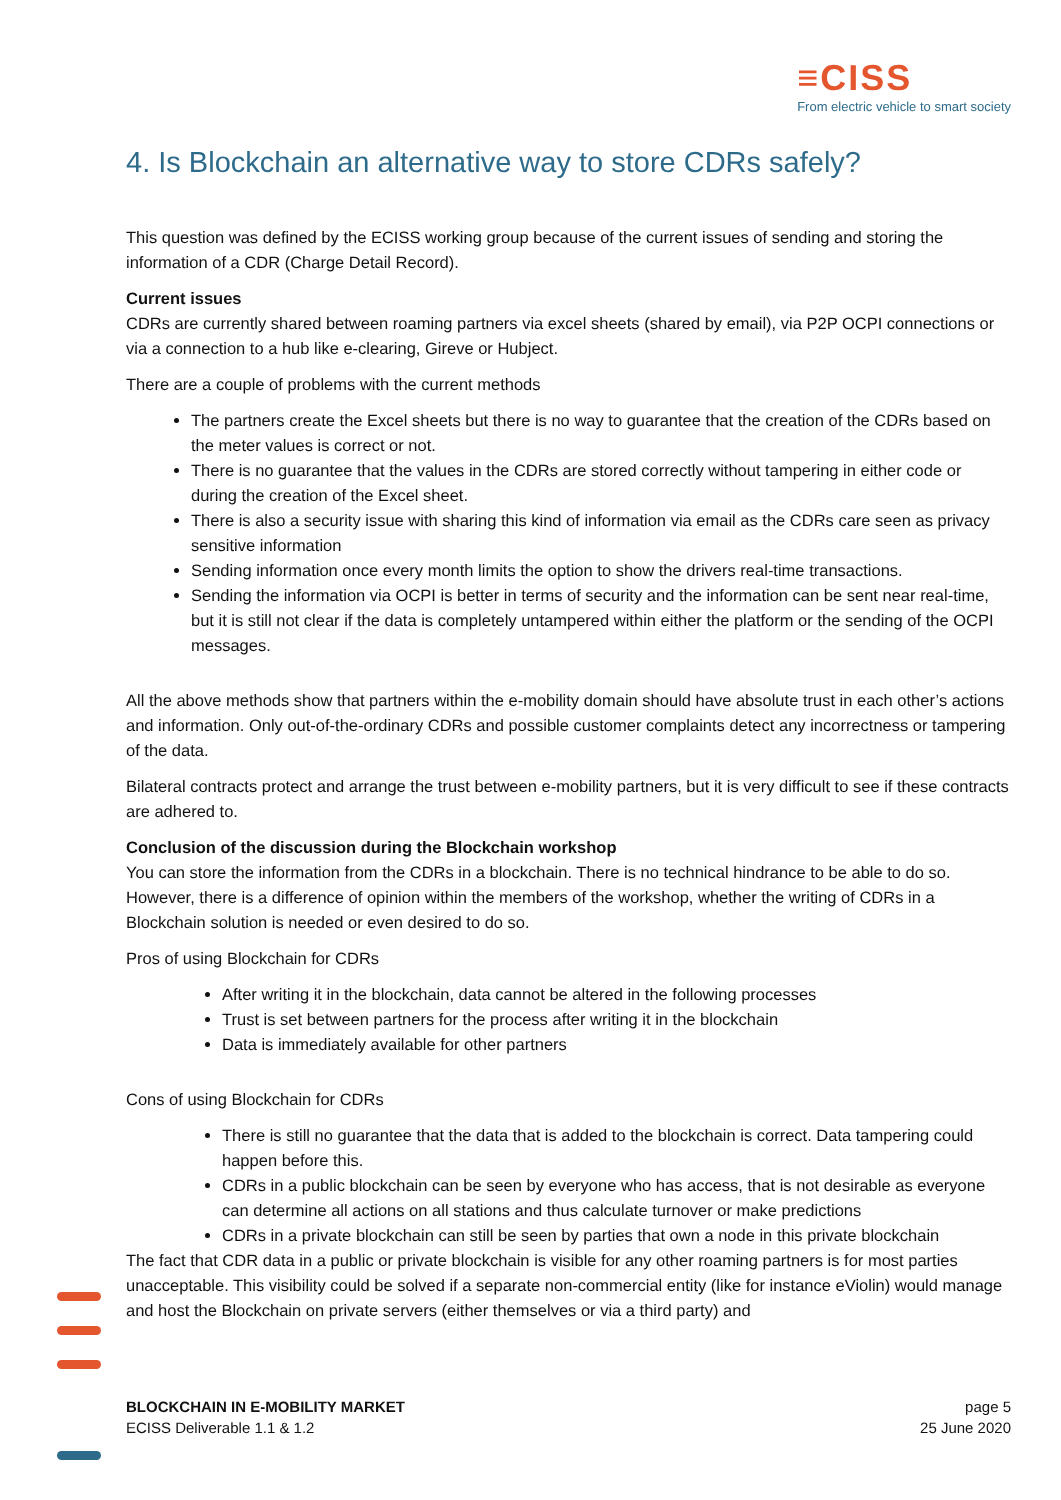≡CISS
From electric vehicle to smart society
4. Is Blockchain an alternative way to store CDRs safely?
This question was defined by the ECISS working group because of the current issues of sending and storing the information of a CDR (Charge Detail Record).
Current issues
CDRs are currently shared between roaming partners via excel sheets (shared by email), via P2P OCPI connections or via a connection to a hub like e-clearing, Gireve or Hubject.
There are a couple of problems with the current methods
The partners create the Excel sheets but there is no way to guarantee that the creation of the CDRs based on the meter values is correct or not.
There is no guarantee that the values in the CDRs are stored correctly without tampering in either code or during the creation of the Excel sheet.
There is also a security issue with sharing this kind of information via email as the CDRs care seen as privacy sensitive information
Sending information once every month limits the option to show the drivers real-time transactions.
Sending the information via OCPI is better in terms of security and the information can be sent near real-time, but it is still not clear if the data is completely untampered within either the platform or the sending of the OCPI messages.
All the above methods show that partners within the e-mobility domain should have absolute trust in each other’s actions and information. Only out-of-the-ordinary CDRs and possible customer complaints detect any incorrectness or tampering of the data.
Bilateral contracts protect and arrange the trust between e-mobility partners, but it is very difficult to see if these contracts are adhered to.
Conclusion of the discussion during the Blockchain workshop
You can store the information from the CDRs in a blockchain. There is no technical hindrance to be able to do so. However, there is a difference of opinion within the members of the workshop, whether the writing of CDRs in a Blockchain solution is needed or even desired to do so.
Pros of using Blockchain for CDRs
After writing it in the blockchain, data cannot be altered in the following processes
Trust is set between partners for the process after writing it in the blockchain
Data is immediately available for other partners
Cons of using Blockchain for CDRs
There is still no guarantee that the data that is added to the blockchain is correct. Data tampering could happen before this.
CDRs in a public blockchain can be seen by everyone who has access, that is not desirable as everyone can determine all actions on all stations and thus calculate turnover or make predictions
CDRs in a private blockchain can still be seen by parties that own a node in this private blockchain
The fact that CDR data in a public or private blockchain is visible for any other roaming partners is for most parties unacceptable. This visibility could be solved if a separate non-commercial entity (like for instance eViolin) would manage and host the Blockchain on private servers (either themselves or via a third party) and
BLOCKCHAIN IN E-MOBILITY MARKET
ECISS Deliverable 1.1 & 1.2
page 5
25 June 2020